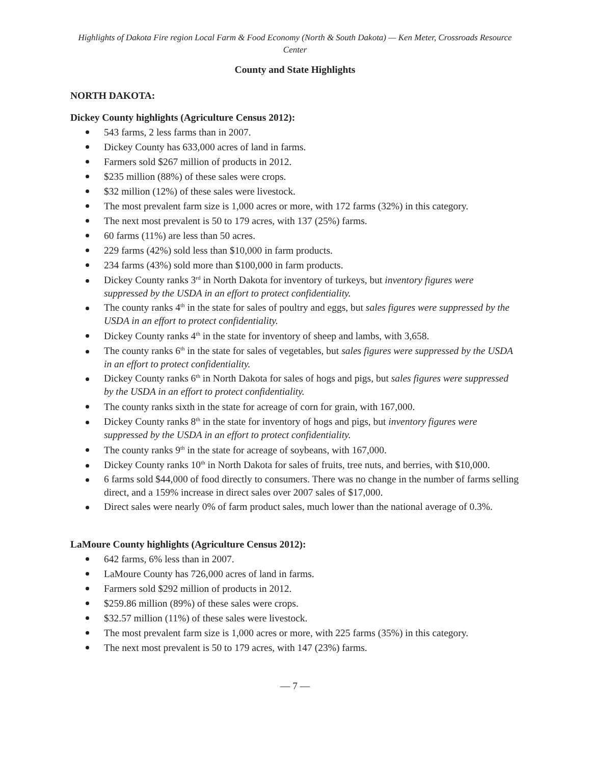Highlights of Dakota Fire region Local Farm & Food Economy (North & South Dakota) — Ken Meter, Crossroads Resource Center
County and State Highlights
NORTH DAKOTA:
Dickey County highlights (Agriculture Census 2012):
543 farms, 2 less farms than in 2007.
Dickey County has 633,000 acres of land in farms.
Farmers sold $267 million of products in 2012.
$235 million (88%) of these sales were crops.
$32 million (12%) of these sales were livestock.
The most prevalent farm size is 1,000 acres or more, with 172 farms (32%) in this category.
The next most prevalent is 50 to 179 acres, with 137 (25%) farms.
60 farms (11%) are less than 50 acres.
229 farms (42%) sold less than $10,000 in farm products.
234 farms (43%) sold more than $100,000 in farm products.
Dickey County ranks 3<sup>rd</sup> in North Dakota for inventory of turkeys, but inventory figures were suppressed by the USDA in an effort to protect confidentiality.
The county ranks 4<sup>th</sup> in the state for sales of poultry and eggs, but sales figures were suppressed by the USDA in an effort to protect confidentiality.
Dickey County ranks 4<sup>th</sup> in the state for inventory of sheep and lambs, with 3,658.
The county ranks 6<sup>th</sup> in the state for sales of vegetables, but sales figures were suppressed by the USDA in an effort to protect confidentiality.
Dickey County ranks 6<sup>th</sup> in North Dakota for sales of hogs and pigs, but sales figures were suppressed by the USDA in an effort to protect confidentiality.
The county ranks sixth in the state for acreage of corn for grain, with 167,000.
Dickey County ranks 8<sup>th</sup> in the state for inventory of hogs and pigs, but inventory figures were suppressed by the USDA in an effort to protect confidentiality.
The county ranks 9<sup>th</sup> in the state for acreage of soybeans, with 167,000.
Dickey County ranks 10<sup>th</sup> in North Dakota for sales of fruits, tree nuts, and berries, with $10,000.
6 farms sold $44,000 of food directly to consumers. There was no change in the number of farms selling direct, and a 159% increase in direct sales over 2007 sales of $17,000.
Direct sales were nearly 0% of farm product sales, much lower than the national average of 0.3%.
LaMoure County highlights (Agriculture Census 2012):
642 farms, 6% less than in 2007.
LaMoure County has 726,000 acres of land in farms.
Farmers sold $292 million of products in 2012.
$259.86 million (89%) of these sales were crops.
$32.57 million (11%) of these sales were livestock.
The most prevalent farm size is 1,000 acres or more, with 225 farms (35%) in this category.
The next most prevalent is 50 to 179 acres, with 147 (23%) farms.
— 7 —